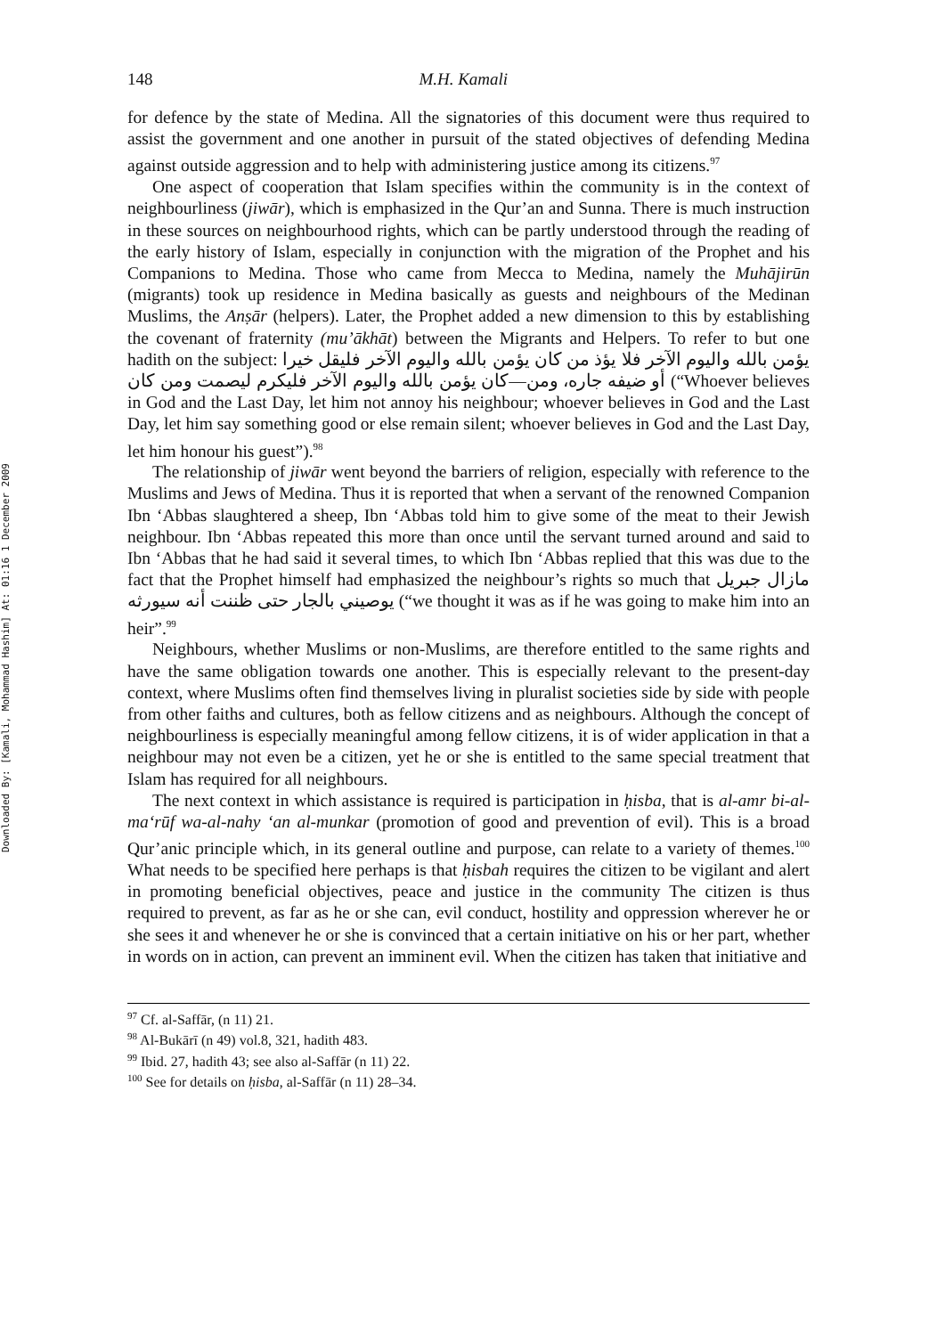Downloaded By: [Kamali, Mohammad Hashim] At: 01:16 1 December 2009
148 M.H. Kamali
for defence by the state of Medina. All the signatories of this document were thus required to assist the government and one another in pursuit of the stated objectives of defending Medina against outside aggression and to help with administering justice among its citizens.<sup>97</sup>
One aspect of cooperation that Islam specifies within the community is in the context of neighbourliness (jiwār), which is emphasized in the Qur’an and Sunna. There is much instruction in these sources on neighbourhood rights, which can be partly understood through the reading of the early history of Islam, especially in conjunction with the migration of the Prophet and his Companions to Medina. Those who came from Mecca to Medina, namely the Muhājirūn (migrants) took up residence in Medina basically as guests and neighbours of the Medinan Muslims, the Anṣār (helpers). Later, the Prophet added a new dimension to this by establishing the covenant of fraternity (mu’ākhāt) between the Migrants and Helpers. To refer to but one hadith on the subject: يؤمن بالله واليوم الآخر فلا يؤذ من كان يؤمن بالله واليوم الآخر فليقل خيرا أو ضيفه جاره، ومن—كان يؤمن بالله واليوم الآخر فليكرم ليصمت ومن كان (“Whoever believes in God and the Last Day, let him not annoy his neighbour; whoever believes in God and the Last Day, let him say something good or else remain silent; whoever believes in God and the Last Day, let him honour his guest”).<sup>98</sup>
The relationship of jiwār went beyond the barriers of religion, especially with reference to the Muslims and Jews of Medina. Thus it is reported that when a servant of the renowned Companion Ibn ‘Abbas slaughtered a sheep, Ibn ‘Abbas told him to give some of the meat to their Jewish neighbour. Ibn ‘Abbas repeated this more than once until the servant turned around and said to Ibn ‘Abbas that he had said it several times, to which Ibn ‘Abbas replied that this was due to the fact that the Prophet himself had emphasized the neighbour’s rights so much that مازال جبريل يوصيني بالجار حتى ظننت أنه سيورثه (“we thought it was as if he was going to make him into an heir”.<sup>99</sup>
Neighbours, whether Muslims or non-Muslims, are therefore entitled to the same rights and have the same obligation towards one another. This is especially relevant to the present-day context, where Muslims often find themselves living in pluralist societies side by side with people from other faiths and cultures, both as fellow citizens and as neighbours. Although the concept of neighbourliness is especially meaningful among fellow citizens, it is of wider application in that a neighbour may not even be a citizen, yet he or she is entitled to the same special treatment that Islam has required for all neighbours.
The next context in which assistance is required is participation in ḥisba, that is al-amr bi-al-ma‘rūf wa-al-nahy ‘an al-munkar (promotion of good and prevention of evil). This is a broad Qur’anic principle which, in its general outline and purpose, can relate to a variety of themes.<sup>100</sup> What needs to be specified here perhaps is that ḥisbah requires the citizen to be vigilant and alert in promoting beneficial objectives, peace and justice in the community The citizen is thus required to prevent, as far as he or she can, evil conduct, hostility and oppression wherever he or she sees it and whenever he or she is convinced that a certain initiative on his or her part, whether in words on in action, can prevent an imminent evil. When the citizen has taken that initiative and
<sup>97</sup> Cf. al-Saffār, (n 11) 21.
<sup>98</sup> Al-Bukārī (n 49) vol.8, 321, hadith 483.
<sup>99</sup> Ibid. 27, hadith 43; see also al-Saffār (n 11) 22.
<sup>100</sup> See for details on ḥisba, al-Saffār (n 11) 28–34.